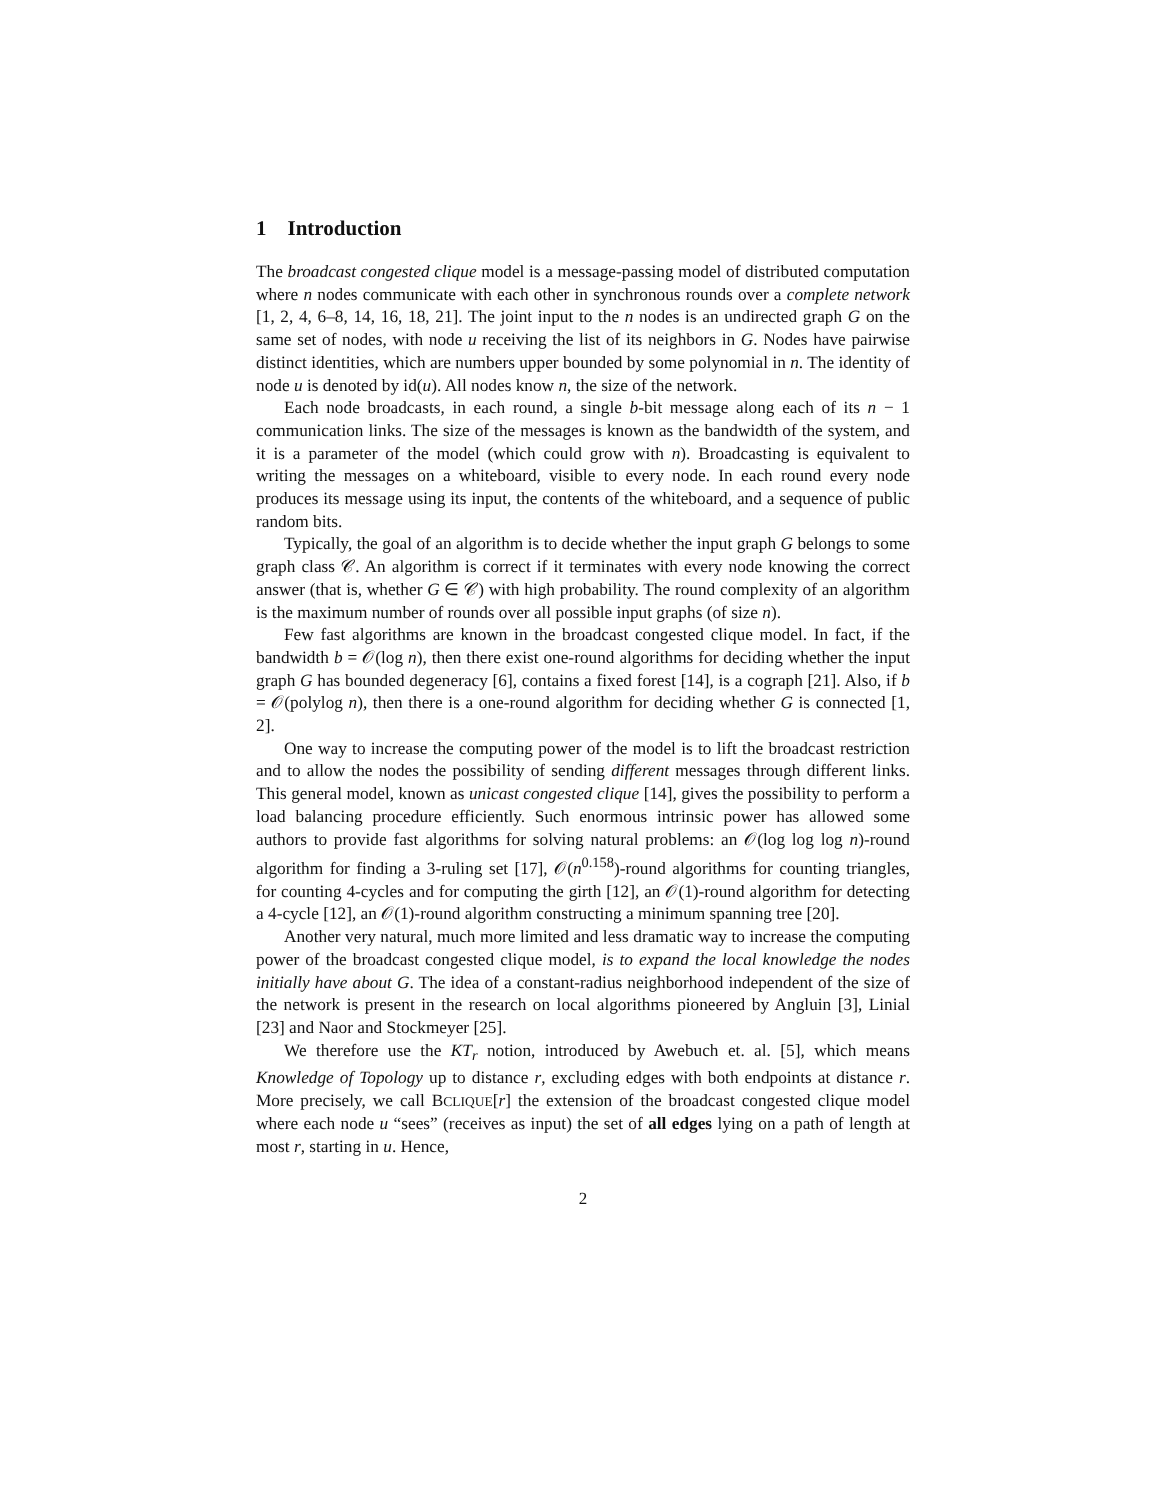1 Introduction
The broadcast congested clique model is a message-passing model of distributed computation where n nodes communicate with each other in synchronous rounds over a complete network [1, 2, 4, 6–8, 14, 16, 18, 21]. The joint input to the n nodes is an undirected graph G on the same set of nodes, with node u receiving the list of its neighbors in G. Nodes have pairwise distinct identities, which are numbers upper bounded by some polynomial in n. The identity of node u is denoted by id(u). All nodes know n, the size of the network.
Each node broadcasts, in each round, a single b-bit message along each of its n − 1 communication links. The size of the messages is known as the bandwidth of the system, and it is a parameter of the model (which could grow with n). Broadcasting is equivalent to writing the messages on a whiteboard, visible to every node. In each round every node produces its message using its input, the contents of the whiteboard, and a sequence of public random bits.
Typically, the goal of an algorithm is to decide whether the input graph G belongs to some graph class 𝒞. An algorithm is correct if it terminates with every node knowing the correct answer (that is, whether G ∈ 𝒞) with high probability. The round complexity of an algorithm is the maximum number of rounds over all possible input graphs (of size n).
Few fast algorithms are known in the broadcast congested clique model. In fact, if the bandwidth b = 𝒪(log n), then there exist one-round algorithms for deciding whether the input graph G has bounded degeneracy [6], contains a fixed forest [14], is a cograph [21]. Also, if b = 𝒪(polylog n), then there is a one-round algorithm for deciding whether G is connected [1, 2].
One way to increase the computing power of the model is to lift the broadcast restriction and to allow the nodes the possibility of sending different messages through different links. This general model, known as unicast congested clique [14], gives the possibility to perform a load balancing procedure efficiently. Such enormous intrinsic power has allowed some authors to provide fast algorithms for solving natural problems: an 𝒪(log log log n)-round algorithm for finding a 3-ruling set [17], 𝒪(n<sup>0.158</sup>)-round algorithms for counting triangles, for counting 4-cycles and for computing the girth [12], an 𝒪(1)-round algorithm for detecting a 4-cycle [12], an 𝒪(1)-round algorithm constructing a minimum spanning tree [20].
Another very natural, much more limited and less dramatic way to increase the computing power of the broadcast congested clique model, is to expand the local knowledge the nodes initially have about G. The idea of a constant-radius neighborhood independent of the size of the network is present in the research on local algorithms pioneered by Angluin [3], Linial [23] and Naor and Stockmeyer [25].
We therefore use the KT<sub>r</sub> notion, introduced by Awebuch et. al. [5], which means Knowledge of Topology up to distance r, excluding edges with both endpoints at distance r. More precisely, we call BCLIQUE[r] the extension of the broadcast congested clique model where each node u “sees” (receives as input) the set of all edges lying on a path of length at most r, starting in u. Hence,
2